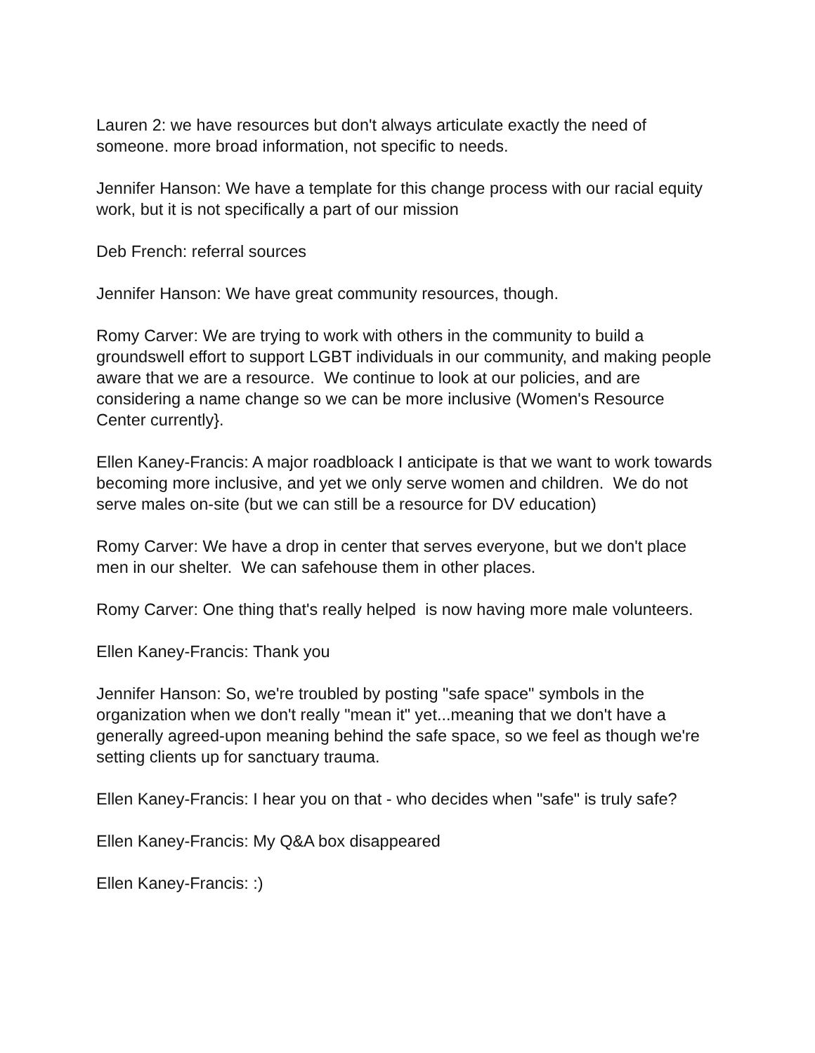Lauren 2: we have resources but don't always articulate exactly the need of someone. more broad information, not specific to needs.
Jennifer Hanson: We have a template for this change process with our racial equity work, but it is not specifically a part of our mission
Deb French: referral sources
Jennifer Hanson: We have great community resources, though.
Romy Carver: We are trying to work with others in the community to build a groundswell effort to support LGBT individuals in our community, and making people aware that we are a resource. We continue to look at our policies, and are considering a name change so we can be more inclusive (Women's Resource Center currently}.
Ellen Kaney-Francis: A major roadbloack I anticipate is that we want to work towards becoming more inclusive, and yet we only serve women and children. We do not serve males on-site (but we can still be a resource for DV education)
Romy Carver: We have a drop in center that serves everyone, but we don't place men in our shelter. We can safehouse them in other places.
Romy Carver: One thing that's really helped is now having more male volunteers.
Ellen Kaney-Francis: Thank you
Jennifer Hanson: So, we're troubled by posting "safe space" symbols in the organization when we don't really "mean it" yet...meaning that we don't have a generally agreed-upon meaning behind the safe space, so we feel as though we're setting clients up for sanctuary trauma.
Ellen Kaney-Francis: I hear you on that - who decides when "safe" is truly safe?
Ellen Kaney-Francis: My Q&A box disappeared
Ellen Kaney-Francis: :)